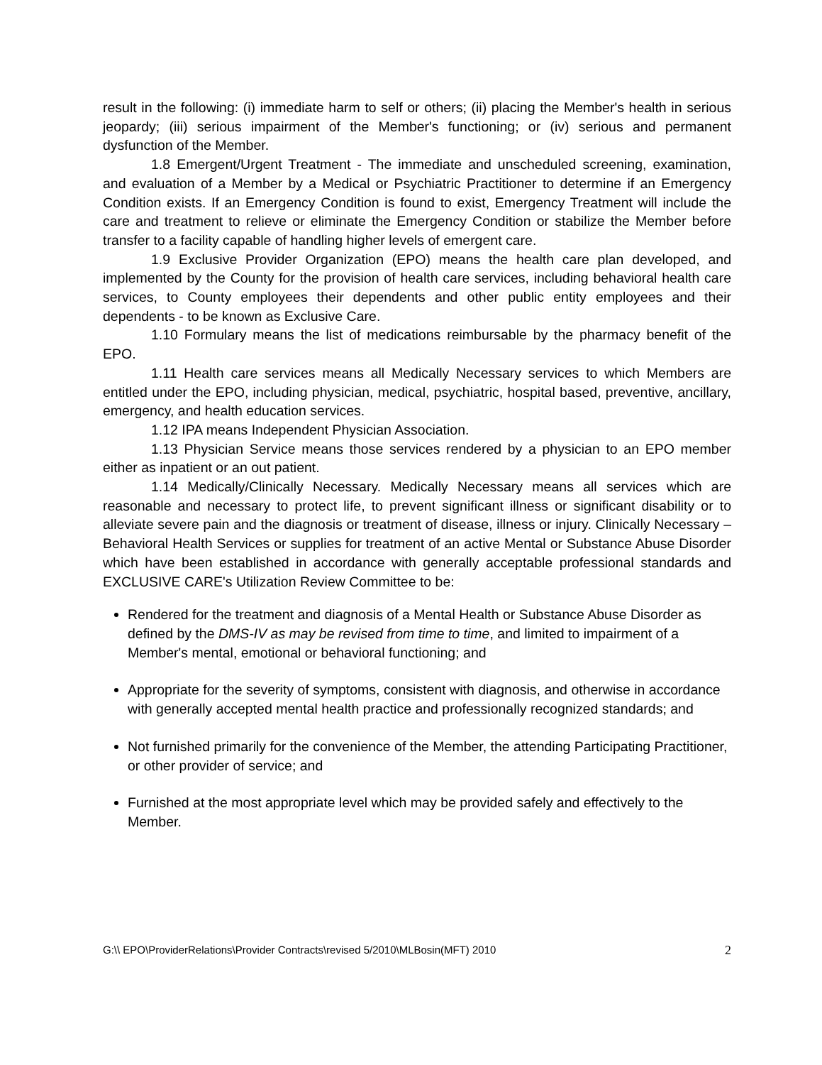result in the following: (i) immediate harm to self or others; (ii) placing the Member's health in serious jeopardy; (iii) serious impairment of the Member's functioning; or (iv) serious and permanent dysfunction of the Member.
1.8 Emergent/Urgent Treatment - The immediate and unscheduled screening, examination, and evaluation of a Member by a Medical or Psychiatric Practitioner to determine if an Emergency Condition exists. If an Emergency Condition is found to exist, Emergency Treatment will include the care and treatment to relieve or eliminate the Emergency Condition or stabilize the Member before transfer to a facility capable of handling higher levels of emergent care.
1.9 Exclusive Provider Organization (EPO) means the health care plan developed, and implemented by the County for the provision of health care services, including behavioral health care services, to County employees their dependents and other public entity employees and their dependents - to be known as Exclusive Care.
1.10 Formulary means the list of medications reimbursable by the pharmacy benefit of the EPO.
1.11 Health care services means all Medically Necessary services to which Members are entitled under the EPO, including physician, medical, psychiatric, hospital based, preventive, ancillary, emergency, and health education services.
1.12 IPA means Independent Physician Association.
1.13 Physician Service means those services rendered by a physician to an EPO member either as inpatient or an out patient.
1.14 Medically/Clinically Necessary. Medically Necessary means all services which are reasonable and necessary to protect life, to prevent significant illness or significant disability or to alleviate severe pain and the diagnosis or treatment of disease, illness or injury. Clinically Necessary – Behavioral Health Services or supplies for treatment of an active Mental or Substance Abuse Disorder which have been established in accordance with generally acceptable professional standards and EXCLUSIVE CARE's Utilization Review Committee to be:
Rendered for the treatment and diagnosis of a Mental Health or Substance Abuse Disorder as defined by the DMS-IV as may be revised from time to time, and limited to impairment of a Member's mental, emotional or behavioral functioning; and
Appropriate for the severity of symptoms, consistent with diagnosis, and otherwise in accordance with generally accepted mental health practice and professionally recognized standards; and
Not furnished primarily for the convenience of the Member, the attending Participating Practitioner, or other provider of service; and
Furnished at the most appropriate level which may be provided safely and effectively to the Member.
G:\\ EPO\ProviderRelations\Provider Contracts\revised 5/2010\MLBosin(MFT) 2010 2